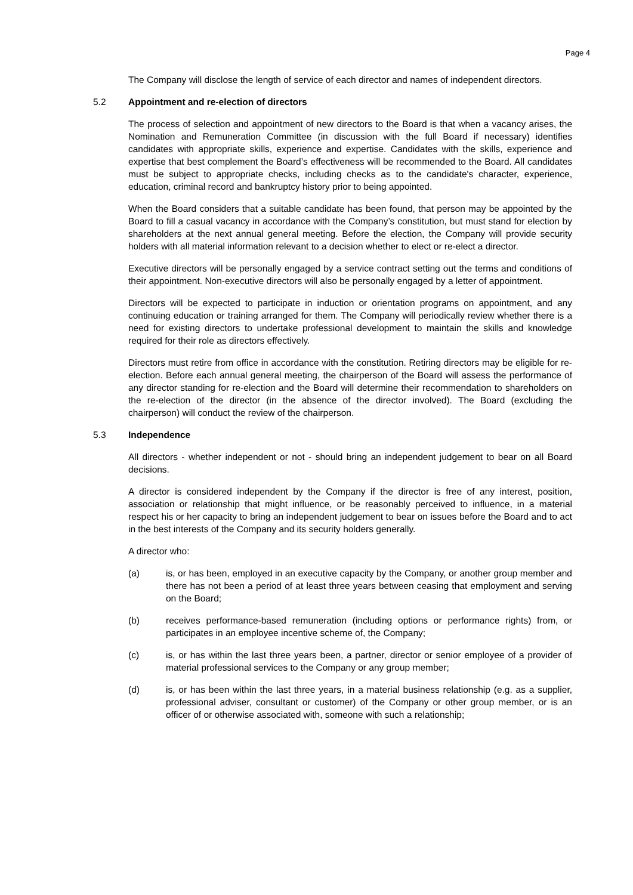Page 4
The Company will disclose the length of service of each director and names of independent directors.
5.2 Appointment and re-election of directors
The process of selection and appointment of new directors to the Board is that when a vacancy arises, the Nomination and Remuneration Committee (in discussion with the full Board if necessary) identifies candidates with appropriate skills, experience and expertise. Candidates with the skills, experience and expertise that best complement the Board’s effectiveness will be recommended to the Board. All candidates must be subject to appropriate checks, including checks as to the candidate's character, experience, education, criminal record and bankruptcy history prior to being appointed.
When the Board considers that a suitable candidate has been found, that person may be appointed by the Board to fill a casual vacancy in accordance with the Company’s constitution, but must stand for election by shareholders at the next annual general meeting. Before the election, the Company will provide security holders with all material information relevant to a decision whether to elect or re-elect a director.
Executive directors will be personally engaged by a service contract setting out the terms and conditions of their appointment. Non-executive directors will also be personally engaged by a letter of appointment.
Directors will be expected to participate in induction or orientation programs on appointment, and any continuing education or training arranged for them. The Company will periodically review whether there is a need for existing directors to undertake professional development to maintain the skills and knowledge required for their role as directors effectively.
Directors must retire from office in accordance with the constitution. Retiring directors may be eligible for re-election. Before each annual general meeting, the chairperson of the Board will assess the performance of any director standing for re-election and the Board will determine their recommendation to shareholders on the re-election of the director (in the absence of the director involved). The Board (excluding the chairperson) will conduct the review of the chairperson.
5.3 Independence
All directors - whether independent or not - should bring an independent judgement to bear on all Board decisions.
A director is considered independent by the Company if the director is free of any interest, position, association or relationship that might influence, or be reasonably perceived to influence, in a material respect his or her capacity to bring an independent judgement to bear on issues before the Board and to act in the best interests of the Company and its security holders generally.
A director who:
(a) is, or has been, employed in an executive capacity by the Company, or another group member and there has not been a period of at least three years between ceasing that employment and serving on the Board;
(b) receives performance-based remuneration (including options or performance rights) from, or participates in an employee incentive scheme of, the Company;
(c) is, or has within the last three years been, a partner, director or senior employee of a provider of material professional services to the Company or any group member;
(d) is, or has been within the last three years, in a material business relationship (e.g. as a supplier, professional adviser, consultant or customer) of the Company or other group member, or is an officer of or otherwise associated with, someone with such a relationship;